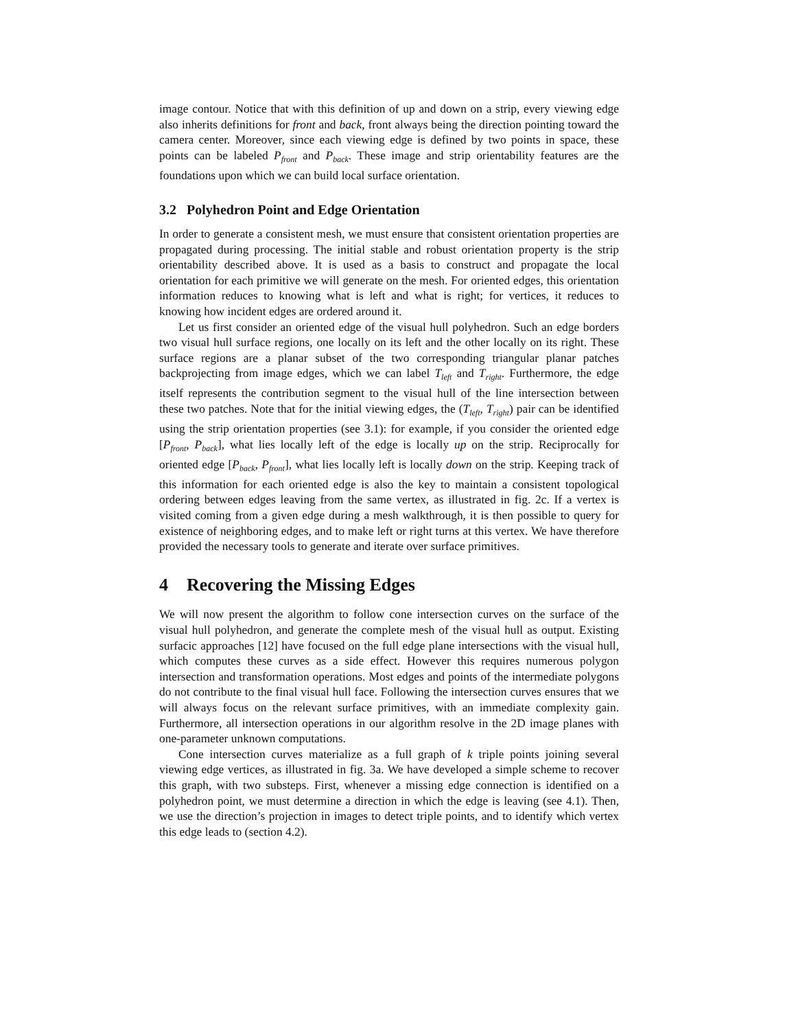image contour. Notice that with this definition of up and down on a strip, every viewing edge also inherits definitions for front and back, front always being the direction pointing toward the camera center. Moreover, since each viewing edge is defined by two points in space, these points can be labeled P<sub>front</sub> and P<sub>back</sub>. These image and strip orientability features are the foundations upon which we can build local surface orientation.
3.2 Polyhedron Point and Edge Orientation
In order to generate a consistent mesh, we must ensure that consistent orientation properties are propagated during processing. The initial stable and robust orientation property is the strip orientability described above. It is used as a basis to construct and propagate the local orientation for each primitive we will generate on the mesh. For oriented edges, this orientation information reduces to knowing what is left and what is right; for vertices, it reduces to knowing how incident edges are ordered around it.
Let us first consider an oriented edge of the visual hull polyhedron. Such an edge borders two visual hull surface regions, one locally on its left and the other locally on its right. These surface regions are a planar subset of the two corresponding triangular planar patches backprojecting from image edges, which we can label T<sub>left</sub> and T<sub>right</sub>. Furthermore, the edge itself represents the contribution segment to the visual hull of the line intersection between these two patches. Note that for the initial viewing edges, the (T<sub>left</sub>, T<sub>right</sub>) pair can be identified using the strip orientation properties (see 3.1): for example, if you consider the oriented edge [P<sub>front</sub>, P<sub>back</sub>], what lies locally left of the edge is locally up on the strip. Reciprocally for oriented edge [P<sub>back</sub>, P<sub>front</sub>], what lies locally left is locally down on the strip. Keeping track of this information for each oriented edge is also the key to maintain a consistent topological ordering between edges leaving from the same vertex, as illustrated in fig. 2c. If a vertex is visited coming from a given edge during a mesh walkthrough, it is then possible to query for existence of neighboring edges, and to make left or right turns at this vertex. We have therefore provided the necessary tools to generate and iterate over surface primitives.
4 Recovering the Missing Edges
We will now present the algorithm to follow cone intersection curves on the surface of the visual hull polyhedron, and generate the complete mesh of the visual hull as output. Existing surfacic approaches [12] have focused on the full edge plane intersections with the visual hull, which computes these curves as a side effect. However this requires numerous polygon intersection and transformation operations. Most edges and points of the intermediate polygons do not contribute to the final visual hull face. Following the intersection curves ensures that we will always focus on the relevant surface primitives, with an immediate complexity gain. Furthermore, all intersection operations in our algorithm resolve in the 2D image planes with one-parameter unknown computations.
Cone intersection curves materialize as a full graph of k triple points joining several viewing edge vertices, as illustrated in fig. 3a. We have developed a simple scheme to recover this graph, with two substeps. First, whenever a missing edge connection is identified on a polyhedron point, we must determine a direction in which the edge is leaving (see 4.1). Then, we use the direction’s projection in images to detect triple points, and to identify which vertex this edge leads to (section 4.2).